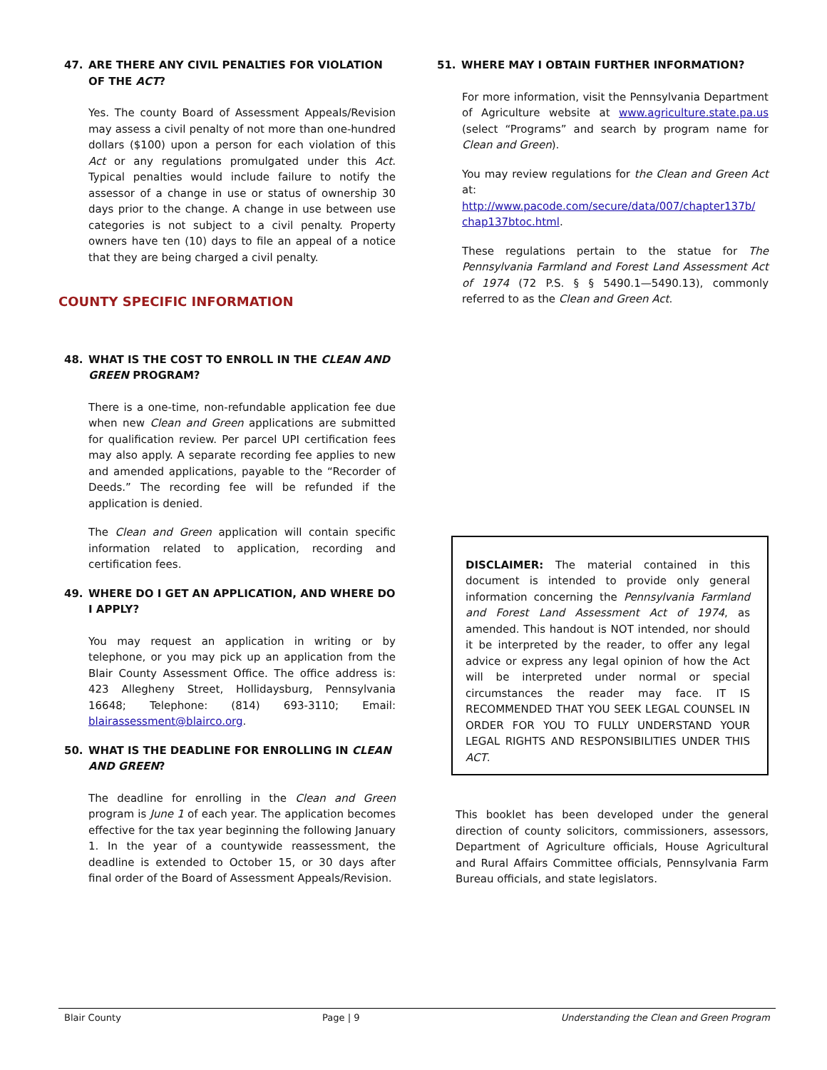47. ARE THERE ANY CIVIL PENALTIES FOR VIOLATION OF THE ACT?
Yes. The county Board of Assessment Appeals/Revision may assess a civil penalty of not more than one-hundred dollars ($100) upon a person for each violation of this Act or any regulations promulgated under this Act. Typical penalties would include failure to notify the assessor of a change in use or status of ownership 30 days prior to the change. A change in use between use categories is not subject to a civil penalty. Property owners have ten (10) days to file an appeal of a notice that they are being charged a civil penalty.
COUNTY SPECIFIC INFORMATION
48. WHAT IS THE COST TO ENROLL IN THE CLEAN AND GREEN PROGRAM?
There is a one-time, non-refundable application fee due when new Clean and Green applications are submitted for qualification review. Per parcel UPI certification fees may also apply. A separate recording fee applies to new and amended applications, payable to the “Recorder of Deeds.” The recording fee will be refunded if the application is denied.
The Clean and Green application will contain specific information related to application, recording and certification fees.
49. WHERE DO I GET AN APPLICATION, AND WHERE DO I APPLY?
You may request an application in writing or by telephone, or you may pick up an application from the Blair County Assessment Office. The office address is: 423 Allegheny Street, Hollidaysburg, Pennsylvania 16648; Telephone: (814) 693-3110; Email: blairassessment@blairco.org.
50. WHAT IS THE DEADLINE FOR ENROLLING IN CLEAN AND GREEN?
The deadline for enrolling in the Clean and Green program is June 1 of each year. The application becomes effective for the tax year beginning the following January 1. In the year of a countywide reassessment, the deadline is extended to October 15, or 30 days after final order of the Board of Assessment Appeals/Revision.
51. WHERE MAY I OBTAIN FURTHER INFORMATION?
For more information, visit the Pennsylvania Department of Agriculture website at www.agriculture.state.pa.us (select “Programs” and search by program name for Clean and Green).
You may review regulations for the Clean and Green Act at:
http://www.pacode.com/secure/data/007/chapter137b/ chap137btoc.html.
These regulations pertain to the statue for The Pennsylvania Farmland and Forest Land Assessment Act of 1974 (72 P.S. § § 5490.1—5490.13), commonly referred to as the Clean and Green Act.
DISCLAIMER: The material contained in this document is intended to provide only general information concerning the Pennsylvania Farmland and Forest Land Assessment Act of 1974, as amended. This handout is NOT intended, nor should it be interpreted by the reader, to offer any legal advice or express any legal opinion of how the Act will be interpreted under normal or special circumstances the reader may face. IT IS RECOMMENDED THAT YOU SEEK LEGAL COUNSEL IN ORDER FOR YOU TO FULLY UNDERSTAND YOUR LEGAL RIGHTS AND RESPONSIBILITIES UNDER THIS ACT.
This booklet has been developed under the general direction of county solicitors, commissioners, assessors, Department of Agriculture officials, House Agricultural and Rural Affairs Committee officials, Pennsylvania Farm Bureau officials, and state legislators.
Blair County Page | 9 Understanding the Clean and Green Program